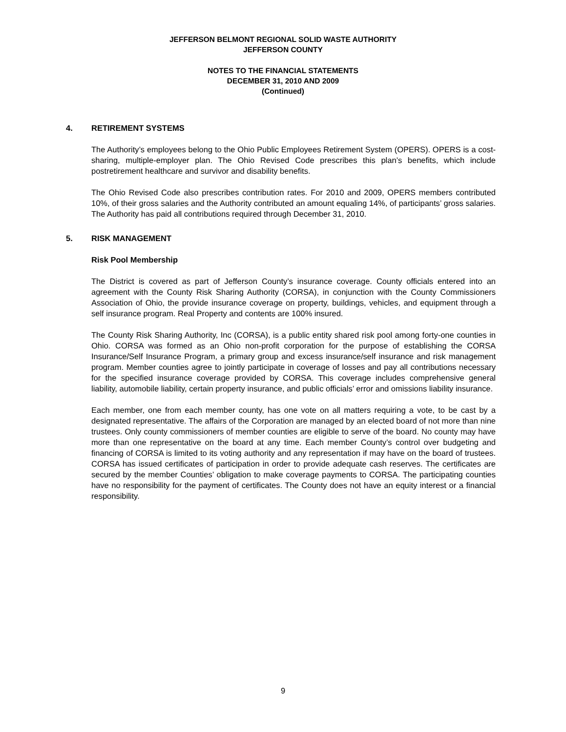JEFFERSON BELMONT REGIONAL SOLID WASTE AUTHORITY
JEFFERSON COUNTY
NOTES TO THE FINANCIAL STATEMENTS
DECEMBER 31, 2010 AND 2009
(Continued)
4. RETIREMENT SYSTEMS
The Authority’s employees belong to the Ohio Public Employees Retirement System (OPERS). OPERS is a cost-sharing, multiple-employer plan. The Ohio Revised Code prescribes this plan’s benefits, which include postretirement healthcare and survivor and disability benefits.
The Ohio Revised Code also prescribes contribution rates. For 2010 and 2009, OPERS members contributed 10%, of their gross salaries and the Authority contributed an amount equaling 14%, of participants’ gross salaries. The Authority has paid all contributions required through December 31, 2010.
5. RISK MANAGEMENT
Risk Pool Membership
The District is covered as part of Jefferson County’s insurance coverage. County officials entered into an agreement with the County Risk Sharing Authority (CORSA), in conjunction with the County Commissioners Association of Ohio, the provide insurance coverage on property, buildings, vehicles, and equipment through a self insurance program. Real Property and contents are 100% insured.
The County Risk Sharing Authority, Inc (CORSA), is a public entity shared risk pool among forty-one counties in Ohio. CORSA was formed as an Ohio non-profit corporation for the purpose of establishing the CORSA Insurance/Self Insurance Program, a primary group and excess insurance/self insurance and risk management program. Member counties agree to jointly participate in coverage of losses and pay all contributions necessary for the specified insurance coverage provided by CORSA. This coverage includes comprehensive general liability, automobile liability, certain property insurance, and public officials’ error and omissions liability insurance.
Each member, one from each member county, has one vote on all matters requiring a vote, to be cast by a designated representative. The affairs of the Corporation are managed by an elected board of not more than nine trustees. Only county commissioners of member counties are eligible to serve of the board. No county may have more than one representative on the board at any time. Each member County’s control over budgeting and financing of CORSA is limited to its voting authority and any representation if may have on the board of trustees. CORSA has issued certificates of participation in order to provide adequate cash reserves. The certificates are secured by the member Counties’ obligation to make coverage payments to CORSA. The participating counties have no responsibility for the payment of certificates. The County does not have an equity interest or a financial responsibility.
9